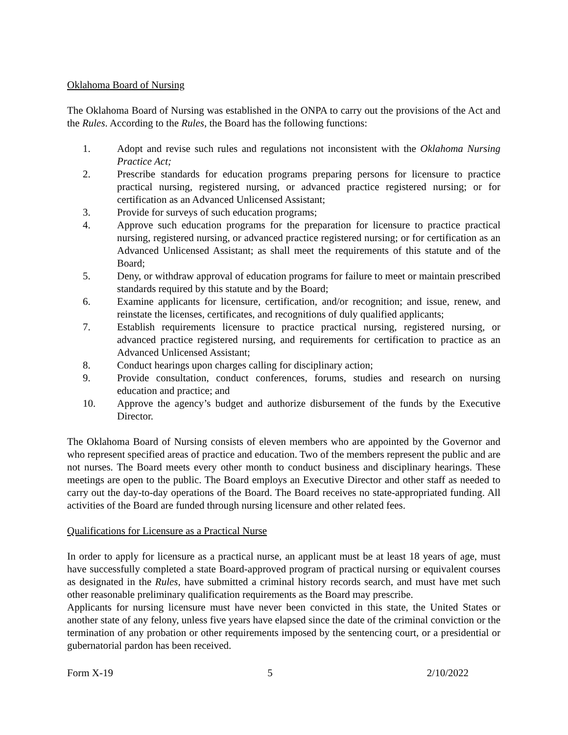Oklahoma Board of Nursing
The Oklahoma Board of Nursing was established in the ONPA to carry out the provisions of the Act and the Rules. According to the Rules, the Board has the following functions:
1. Adopt and revise such rules and regulations not inconsistent with the Oklahoma Nursing Practice Act;
2. Prescribe standards for education programs preparing persons for licensure to practice practical nursing, registered nursing, or advanced practice registered nursing; or for certification as an Advanced Unlicensed Assistant;
3. Provide for surveys of such education programs;
4. Approve such education programs for the preparation for licensure to practice practical nursing, registered nursing, or advanced practice registered nursing; or for certification as an Advanced Unlicensed Assistant; as shall meet the requirements of this statute and of the Board;
5. Deny, or withdraw approval of education programs for failure to meet or maintain prescribed standards required by this statute and by the Board;
6. Examine applicants for licensure, certification, and/or recognition; and issue, renew, and reinstate the licenses, certificates, and recognitions of duly qualified applicants;
7. Establish requirements licensure to practice practical nursing, registered nursing, or advanced practice registered nursing, and requirements for certification to practice as an Advanced Unlicensed Assistant;
8. Conduct hearings upon charges calling for disciplinary action;
9. Provide consultation, conduct conferences, forums, studies and research on nursing education and practice; and
10. Approve the agency’s budget and authorize disbursement of the funds by the Executive Director.
The Oklahoma Board of Nursing consists of eleven members who are appointed by the Governor and who represent specified areas of practice and education. Two of the members represent the public and are not nurses. The Board meets every other month to conduct business and disciplinary hearings. These meetings are open to the public. The Board employs an Executive Director and other staff as needed to carry out the day-to-day operations of the Board. The Board receives no state-appropriated funding. All activities of the Board are funded through nursing licensure and other related fees.
Qualifications for Licensure as a Practical Nurse
In order to apply for licensure as a practical nurse, an applicant must be at least 18 years of age, must have successfully completed a state Board-approved program of practical nursing or equivalent courses as designated in the Rules, have submitted a criminal history records search, and must have met such other reasonable preliminary qualification requirements as the Board may prescribe.
Applicants for nursing licensure must have never been convicted in this state, the United States or another state of any felony, unless five years have elapsed since the date of the criminal conviction or the termination of any probation or other requirements imposed by the sentencing court, or a presidential or gubernatorial pardon has been received.
Form X-19 5 2/10/2022